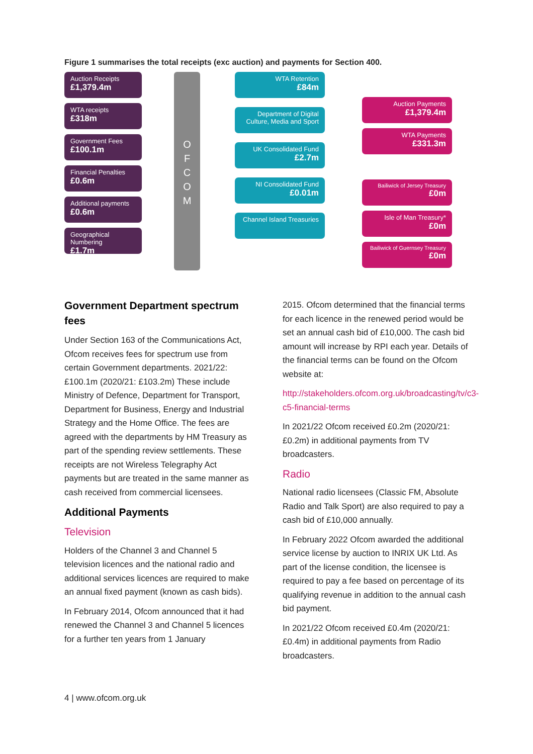Figure 1 summarises the total receipts (exc auction) and payments for Section 400.
Auction Receipts
£1,379.4m
WTA receipts
£318m
Government Fees
£100.1m
Financial Penalties
£0.6m
Additional payments
£0.6m
Geographical Numbering
£1.7m
O
F
C
O
M
WTA Retention
£84m
Department of Digital Culture, Media and Sport
UK Consolidated Fund
£2.7m
NI Consolidated Fund
£0.01m
Channel Island Treasuries
Auction Payments
£1,379.4m
WTA Payments
£331.3m
Bailiwick of Jersey Treasury
£0m
Isle of Man Treasury*
£0m
Bailiwick of Guernsey Treasury
£0m
Government Department spectrum fees
Under Section 163 of the Communications Act, Ofcom receives fees for spectrum use from certain Government departments. 2021/22: £100.1m (2020/21: £103.2m) These include Ministry of Defence, Department for Transport, Department for Business, Energy and Industrial Strategy and the Home Office. The fees are agreed with the departments by HM Treasury as part of the spending review settlements. These receipts are not Wireless Telegraphy Act payments but are treated in the same manner as cash received from commercial licensees.
Additional Payments
Television
Holders of the Channel 3 and Channel 5 television licences and the national radio and additional services licences are required to make an annual fixed payment (known as cash bids).
In February 2014, Ofcom announced that it had renewed the Channel 3 and Channel 5 licences for a further ten years from 1 January
2015. Ofcom determined that the financial terms for each licence in the renewed period would be set an annual cash bid of £10,000. The cash bid amount will increase by RPI each year. Details of the financial terms can be found on the Ofcom website at:
http://stakeholders.ofcom.org.uk/broadcasting/tv/c3-c5-financial-terms
In 2021/22 Ofcom received £0.2m (2020/21: £0.2m) in additional payments from TV broadcasters.
Radio
National radio licensees (Classic FM, Absolute Radio and Talk Sport) are also required to pay a cash bid of £10,000 annually.
In February 2022 Ofcom awarded the additional service license by auction to INRIX UK Ltd. As part of the license condition, the licensee is required to pay a fee based on percentage of its qualifying revenue in addition to the annual cash bid payment.
In 2021/22 Ofcom received £0.4m (2020/21: £0.4m) in additional payments from Radio broadcasters.
4 | www.ofcom.org.uk